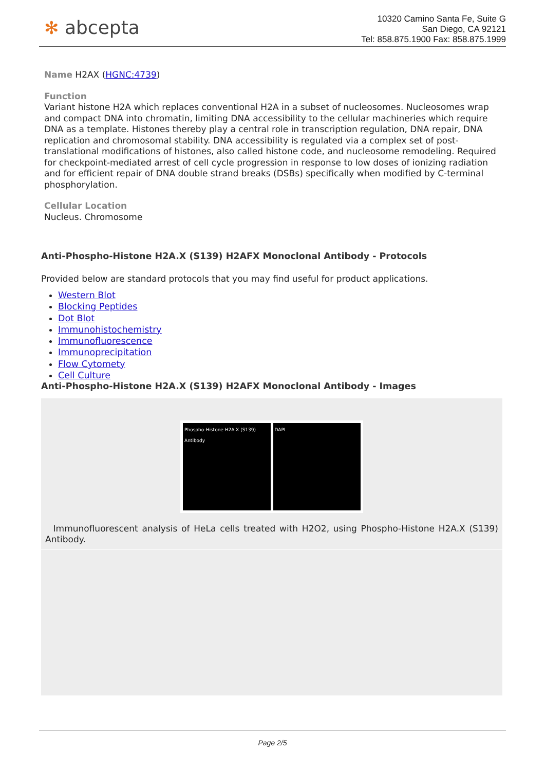✻ abcepta
10320 Camino Santa Fe, Suite G
San Diego, CA 92121
Tel: 858.875.1900 Fax: 858.875.1999
Name H2AX (HGNC:4739)
Function
Variant histone H2A which replaces conventional H2A in a subset of nucleosomes. Nucleosomes wrap and compact DNA into chromatin, limiting DNA accessibility to the cellular machineries which require DNA as a template. Histones thereby play a central role in transcription regulation, DNA repair, DNA replication and chromosomal stability. DNA accessibility is regulated via a complex set of post- translational modifications of histones, also called histone code, and nucleosome remodeling. Required for checkpoint-mediated arrest of cell cycle progression in response to low doses of ionizing radiation and for efficient repair of DNA double strand breaks (DSBs) specifically when modified by C-terminal phosphorylation.
Cellular Location
Nucleus. Chromosome
Anti-Phospho-Histone H2A.X (S139) H2AFX Monoclonal Antibody - Protocols
Provided below are standard protocols that you may find useful for product applications.
Western Blot
Blocking Peptides
Dot Blot
Immunohistochemistry
Immunofluorescence
Immunoprecipitation
Flow Cytomety
Cell Culture
Anti-Phospho-Histone H2A.X (S139) H2AFX Monoclonal Antibody - Images
Phospho-Histone H2A.X (S139) Antibody
DAPI
Immunofluorescent analysis of HeLa cells treated with H2O2, using Phospho-Histone H2A.X (S139) Antibody.
Page 2/5